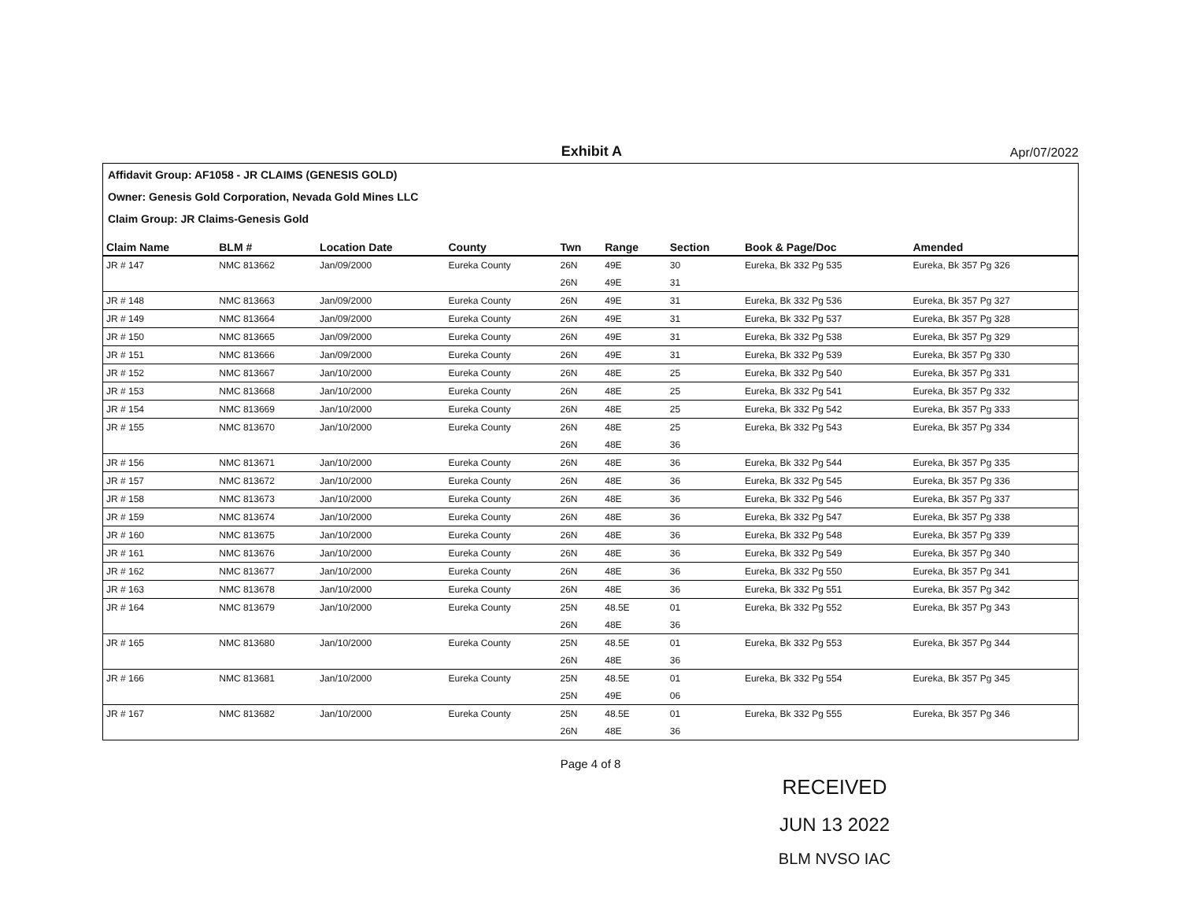Exhibit A
Apr/07/2022
Affidavit Group: AF1058 - JR CLAIMS (GENESIS GOLD)
Owner: Genesis Gold Corporation, Nevada Gold Mines LLC
Claim Group: JR Claims-Genesis Gold
| Claim Name | BLM # | Location Date | County | Twn | Range | Section | Book & Page/Doc | Amended |
| --- | --- | --- | --- | --- | --- | --- | --- | --- |
| JR # 147 | NMC 813662 | Jan/09/2000 | Eureka County | 26N | 49E | 30 | Eureka, Bk 332 Pg 535 | Eureka, Bk 357 Pg 326 |
| | | | | 26N | 49E | 31 | | |
| JR # 148 | NMC 813663 | Jan/09/2000 | Eureka County | 26N | 49E | 31 | Eureka, Bk 332 Pg 536 | Eureka, Bk 357 Pg 327 |
| JR # 149 | NMC 813664 | Jan/09/2000 | Eureka County | 26N | 49E | 31 | Eureka, Bk 332 Pg 537 | Eureka, Bk 357 Pg 328 |
| JR # 150 | NMC 813665 | Jan/09/2000 | Eureka County | 26N | 49E | 31 | Eureka, Bk 332 Pg 538 | Eureka, Bk 357 Pg 329 |
| JR # 151 | NMC 813666 | Jan/09/2000 | Eureka County | 26N | 49E | 31 | Eureka, Bk 332 Pg 539 | Eureka, Bk 357 Pg 330 |
| JR # 152 | NMC 813667 | Jan/10/2000 | Eureka County | 26N | 48E | 25 | Eureka, Bk 332 Pg 540 | Eureka, Bk 357 Pg 331 |
| JR # 153 | NMC 813668 | Jan/10/2000 | Eureka County | 26N | 48E | 25 | Eureka, Bk 332 Pg 541 | Eureka, Bk 357 Pg 332 |
| JR # 154 | NMC 813669 | Jan/10/2000 | Eureka County | 26N | 48E | 25 | Eureka, Bk 332 Pg 542 | Eureka, Bk 357 Pg 333 |
| JR # 155 | NMC 813670 | Jan/10/2000 | Eureka County | 26N | 48E | 25 | Eureka, Bk 332 Pg 543 | Eureka, Bk 357 Pg 334 |
| | | | | 26N | 48E | 36 | | |
| JR # 156 | NMC 813671 | Jan/10/2000 | Eureka County | 26N | 48E | 36 | Eureka, Bk 332 Pg 544 | Eureka, Bk 357 Pg 335 |
| JR # 157 | NMC 813672 | Jan/10/2000 | Eureka County | 26N | 48E | 36 | Eureka, Bk 332 Pg 545 | Eureka, Bk 357 Pg 336 |
| JR # 158 | NMC 813673 | Jan/10/2000 | Eureka County | 26N | 48E | 36 | Eureka, Bk 332 Pg 546 | Eureka, Bk 357 Pg 337 |
| JR # 159 | NMC 813674 | Jan/10/2000 | Eureka County | 26N | 48E | 36 | Eureka, Bk 332 Pg 547 | Eureka, Bk 357 Pg 338 |
| JR # 160 | NMC 813675 | Jan/10/2000 | Eureka County | 26N | 48E | 36 | Eureka, Bk 332 Pg 548 | Eureka, Bk 357 Pg 339 |
| JR # 161 | NMC 813676 | Jan/10/2000 | Eureka County | 26N | 48E | 36 | Eureka, Bk 332 Pg 549 | Eureka, Bk 357 Pg 340 |
| JR # 162 | NMC 813677 | Jan/10/2000 | Eureka County | 26N | 48E | 36 | Eureka, Bk 332 Pg 550 | Eureka, Bk 357 Pg 341 |
| JR # 163 | NMC 813678 | Jan/10/2000 | Eureka County | 26N | 48E | 36 | Eureka, Bk 332 Pg 551 | Eureka, Bk 357 Pg 342 |
| JR # 164 | NMC 813679 | Jan/10/2000 | Eureka County | 25N | 48.5E | 01 | Eureka, Bk 332 Pg 552 | Eureka, Bk 357 Pg 343 |
| | | | | 26N | 48E | 36 | | |
| JR # 165 | NMC 813680 | Jan/10/2000 | Eureka County | 25N | 48.5E | 01 | Eureka, Bk 332 Pg 553 | Eureka, Bk 357 Pg 344 |
| | | | | 26N | 48E | 36 | | |
| JR # 166 | NMC 813681 | Jan/10/2000 | Eureka County | 25N | 48.5E | 01 | Eureka, Bk 332 Pg 554 | Eureka, Bk 357 Pg 345 |
| | | | | 25N | 49E | 06 | | |
| JR # 167 | NMC 813682 | Jan/10/2000 | Eureka County | 25N | 48.5E | 01 | Eureka, Bk 332 Pg 555 | Eureka, Bk 357 Pg 346 |
| | | | | 26N | 48E | 36 | | |
Page 4 of 8
RECEIVED
JUN 13 2022
BLM NVSO IAC